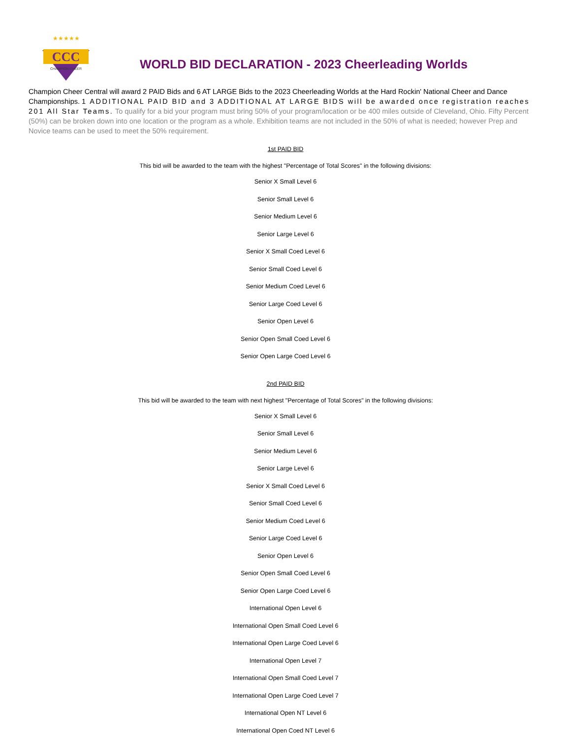CCC
CHAMPION CHEER
★★★★★
WORLD BID DECLARATION - 2023 Cheerleading Worlds
Champion Cheer Central will award 2 PAID Bids and 6 AT LARGE Bids to the 2023 Cheerleading Worlds at the Hard Rockin' National Cheer and Dance Championships. 1 ADDITIONAL PAID BID and 3 ADDITIONAL AT LARGE BIDS will be awarded once registration reaches 201 All Star Teams. To qualify for a bid your program must bring 50% of your program/location or be 400 miles outside of Cleveland, Ohio. Fifty Percent (50%) can be broken down into one location or the program as a whole. Exhibition teams are not included in the 50% of what is needed; however Prep and Novice teams can be used to meet the 50% requirement.
1st PAID BID
This bid will be awarded to the team with the highest "Percentage of Total Scores" in the following divisions:
Senior X Small Level 6
Senior Small Level 6
Senior Medium Level 6
Senior Large Level 6
Senior X Small Coed Level 6
Senior Small Coed Level 6
Senior Medium Coed Level 6
Senior Large Coed Level 6
Senior Open Level 6
Senior Open Small Coed Level 6
Senior Open Large Coed Level 6
2nd PAID BID
This bid will be awarded to the team with next highest "Percentage of Total Scores" in the following divisions:
Senior X Small Level 6
Senior Small Level 6
Senior Medium Level 6
Senior Large Level 6
Senior X Small Coed Level 6
Senior Small Coed Level 6
Senior Medium Coed Level 6
Senior Large Coed Level 6
Senior Open Level 6
Senior Open Small Coed Level 6
Senior Open Large Coed Level 6
International Open Level 6
International Open Small Coed Level 6
International Open Large Coed Level 6
International Open Level 7
International Open Small Coed Level 7
International Open Large Coed Level 7
International Open NT Level 6
International Open Coed NT Level 6